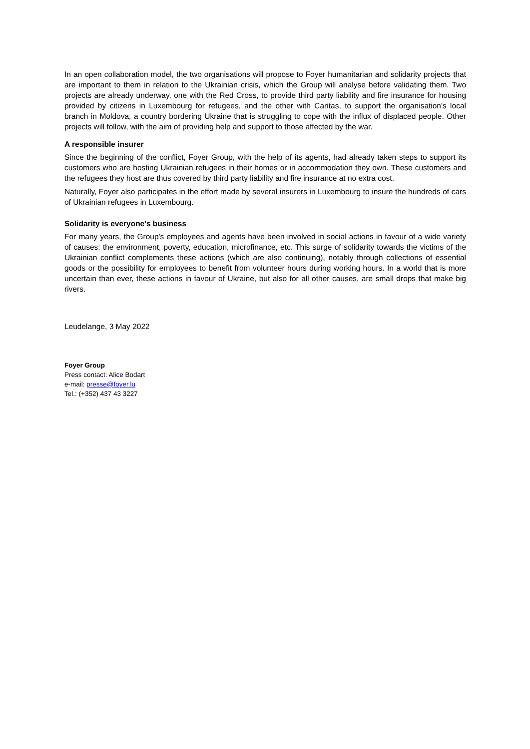In an open collaboration model, the two organisations will propose to Foyer humanitarian and solidarity projects that are important to them in relation to the Ukrainian crisis, which the Group will analyse before validating them. Two projects are already underway, one with the Red Cross, to provide third party liability and fire insurance for housing provided by citizens in Luxembourg for refugees, and the other with Caritas, to support the organisation's local branch in Moldova, a country bordering Ukraine that is struggling to cope with the influx of displaced people. Other projects will follow, with the aim of providing help and support to those affected by the war.
A responsible insurer
Since the beginning of the conflict, Foyer Group, with the help of its agents, had already taken steps to support its customers who are hosting Ukrainian refugees in their homes or in accommodation they own. These customers and the refugees they host are thus covered by third party liability and fire insurance at no extra cost.
Naturally, Foyer also participates in the effort made by several insurers in Luxembourg to insure the hundreds of cars of Ukrainian refugees in Luxembourg.
Solidarity is everyone's business
For many years, the Group's employees and agents have been involved in social actions in favour of a wide variety of causes: the environment, poverty, education, microfinance, etc. This surge of solidarity towards the victims of the Ukrainian conflict complements these actions (which are also continuing), notably through collections of essential goods or the possibility for employees to benefit from volunteer hours during working hours. In a world that is more uncertain than ever, these actions in favour of Ukraine, but also for all other causes, are small drops that make big rivers.
Leudelange, 3 May 2022
Foyer Group
Press contact: Alice Bodart
e-mail: presse@foyer.lu
Tel.: (+352) 437 43 3227